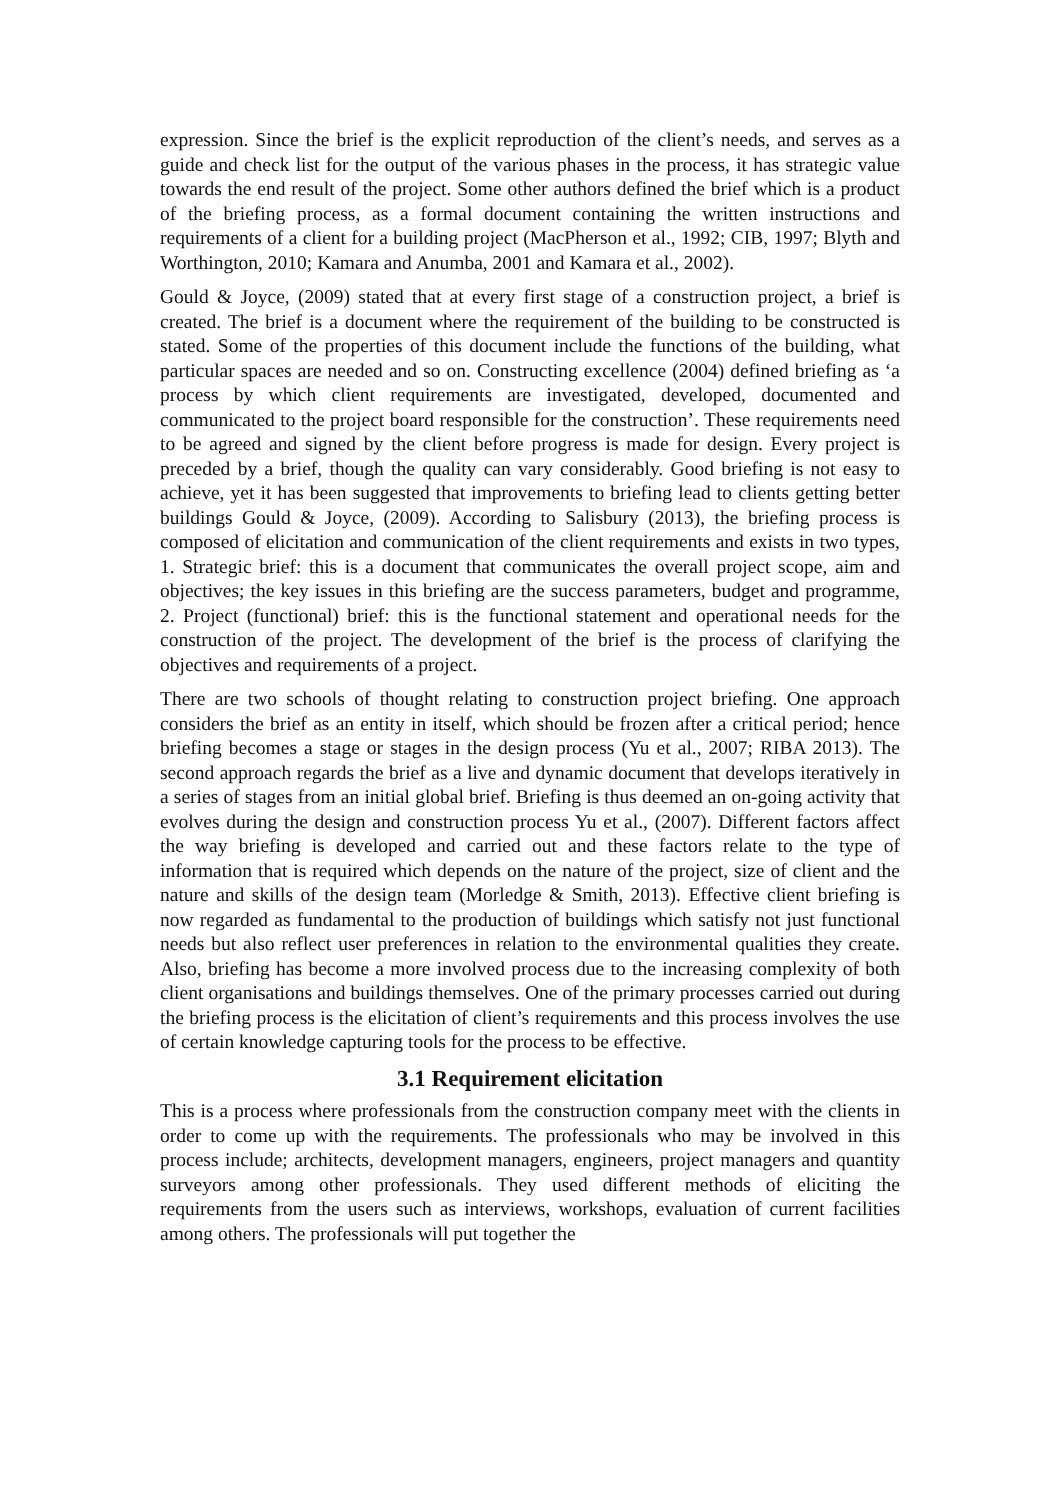expression. Since the brief is the explicit reproduction of the client’s needs, and serves as a guide and check list for the output of the various phases in the process, it has strategic value towards the end result of the project. Some other authors defined the brief which is a product of the briefing process, as a formal document containing the written instructions and requirements of a client for a building project (MacPherson et al., 1992; CIB, 1997; Blyth and Worthington, 2010; Kamara and Anumba, 2001 and Kamara et al., 2002).
Gould & Joyce, (2009) stated that at every first stage of a construction project, a brief is created. The brief is a document where the requirement of the building to be constructed is stated. Some of the properties of this document include the functions of the building, what particular spaces are needed and so on. Constructing excellence (2004) defined briefing as ‘a process by which client requirements are investigated, developed, documented and communicated to the project board responsible for the construction’. These requirements need to be agreed and signed by the client before progress is made for design. Every project is preceded by a brief, though the quality can vary considerably. Good briefing is not easy to achieve, yet it has been suggested that improvements to briefing lead to clients getting better buildings Gould & Joyce, (2009). According to Salisbury (2013), the briefing process is composed of elicitation and communication of the client requirements and exists in two types, 1. Strategic brief: this is a document that communicates the overall project scope, aim and objectives; the key issues in this briefing are the success parameters, budget and programme, 2. Project (functional) brief: this is the functional statement and operational needs for the construction of the project. The development of the brief is the process of clarifying the objectives and requirements of a project.
There are two schools of thought relating to construction project briefing. One approach considers the brief as an entity in itself, which should be frozen after a critical period; hence briefing becomes a stage or stages in the design process (Yu et al., 2007; RIBA 2013). The second approach regards the brief as a live and dynamic document that develops iteratively in a series of stages from an initial global brief. Briefing is thus deemed an on-going activity that evolves during the design and construction process Yu et al., (2007). Different factors affect the way briefing is developed and carried out and these factors relate to the type of information that is required which depends on the nature of the project, size of client and the nature and skills of the design team (Morledge & Smith, 2013). Effective client briefing is now regarded as fundamental to the production of buildings which satisfy not just functional needs but also reflect user preferences in relation to the environmental qualities they create. Also, briefing has become a more involved process due to the increasing complexity of both client organisations and buildings themselves. One of the primary processes carried out during the briefing process is the elicitation of client’s requirements and this process involves the use of certain knowledge capturing tools for the process to be effective.
3.1 Requirement elicitation
This is a process where professionals from the construction company meet with the clients in order to come up with the requirements. The professionals who may be involved in this process include; architects, development managers, engineers, project managers and quantity surveyors among other professionals. They used different methods of eliciting the requirements from the users such as interviews, workshops, evaluation of current facilities among others. The professionals will put together the